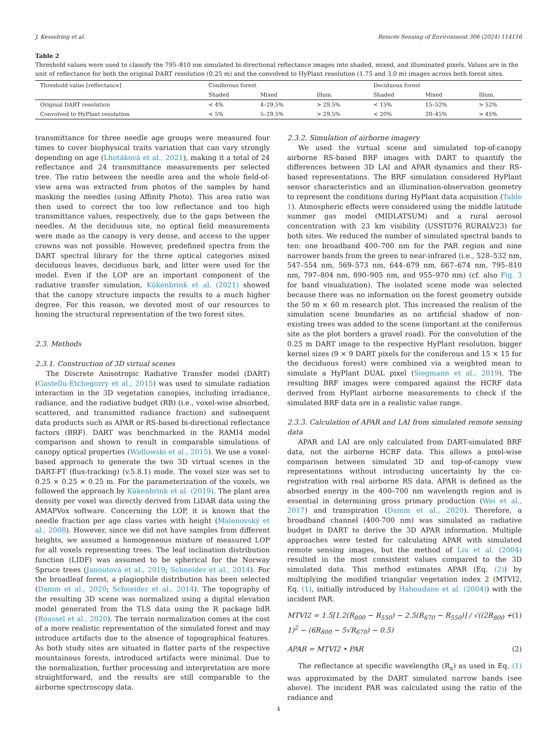J. Kesselring et al. Remote Sensing of Environment 306 (2024) 114116
Table 2
Threshold values were used to classify the 795–810 nm simulated bi-directional reflectance images into shaded, mixed, and illuminated pixels. Values are in the unit of reflectance for both the original DART resolution (0.25 m) and the convolved to HyPlant resolution (1.75 and 3.0 m) images across both forest sites.
| Threshold value [reflectance] | Coniferous forest | | | Deciduous forest | | |
| --- | --- | --- | --- | --- | --- | --- |
| | Shaded | Mixed | Illum. | Shaded | Mixed | Illum. |
| Original DART resolution | < 4% | 4–29.5% | > 29.5% | < 15% | 15–52% | > 52% |
| Convolved to HyPlant resolution | < 5% | 5–29.5% | > 29.5% | < 20% | 20–45% | > 45% |
transmittance for three needle age groups were measured four times to cover biophysical traits variation that can vary strongly depending on age (Lhotáková et al., 2021), making it a total of 24 reflectance and 24 transmittance measurements per selected tree. The ratio between the needle area and the whole field-of-view area was extracted from photos of the samples by hand masking the needles (using Affinity Photo). This area ratio was then used to correct the too low reflectance and too high transmittance values, respectively, due to the gaps between the needles. At the deciduous site, no optical field measurements were made as the canopy is very dense, and access to the upper crowns was not possible. However, predefined spectra from the DART spectral library for the three optical categories mixed deciduous leaves, deciduous bark, and litter were used for the model. Even if the LOP are an important component of the radiative transfer simulation, Kükenbrink et al. (2021) showed that the canopy structure impacts the results to a much higher degree. For this reason, we devoted most of our resources to honing the structural representation of the two forest sites.
2.3. Methods
2.3.1. Construction of 3D virtual scenes
The Discrete Anisotropic Radiative Transfer model (DART) (Gastellu-Etchegorry et al., 2015) was used to simulate radiation interaction in the 3D vegetation canopies, including irradiance, radiance, and the radiative budget (RB) (i.e., voxel-wise absorbed, scattered, and transmitted radiance fraction) and subsequent data products such as APAR or RS-based bi-directional reflectance factors (BRF). DART was benchmarked in the RAMI4 model comparison and shown to result in comparable simulations of canopy optical properties (Widlowski et al., 2015). We use a voxel-based approach to generate the two 3D virtual scenes in the DART-FT (flux-tracking) (v.5.8.1) mode. The voxel size was set to 0.25 × 0.25 × 0.25 m. For the parameterization of the voxels, we followed the approach by Kükenbrink et al. (2019). The plant area density per voxel was directly derived from LiDAR data using the AMAPVox software. Concerning the LOP, it is known that the needle fraction per age class varies with height (Malenovský et al., 2008). However, since we did not have samples from different heights, we assumed a homogeneous mixture of measured LOP for all voxels representing trees. The leaf inclination distribution function (LIDF) was assumed to be spherical for the Norway Spruce trees (Janoutová et al., 2019; Schneider et al., 2014). For the broadleaf forest, a plagiophile distribution has been selected (Damm et al., 2020; Schneider et al., 2014). The topography of the resulting 3D scene was normalized using a digital elevation model generated from the TLS data using the R package lidR (Roussel et al., 2020). The terrain normalization comes at the cost of a more realistic representation of the simulated forest and may introduce artifacts due to the absence of topographical features. As both study sites are situated in flatter parts of the respective mountainous forests, introduced artifacts were minimal. Due to the normalization, further processing and interpretation are more straightforward, and the results are still comparable to the airborne spectroscopy data.
2.3.2. Simulation of airborne imagery
We used the virtual scene and simulated top-of-canopy airborne RS-based BRF images with DART to quantify the differences between 3D LAI and APAR dynamics and their RS-based representations. The BRF simulation considered HyPlant sensor characteristics and an illumination-observation geometry to represent the conditions during HyPlant data acquisition (Table 1). Atmospheric effects were considered using the middle latitude summer gas model (MIDLATSUM) and a rural aerosol concentration with 23 km visibility (USSTD76_RURALV23) for both sites. We reduced the number of simulated spectral bands to ten: one broadband 400–700 nm for the PAR region and nine narrower bands from the green to near-infrared (i.e., 528–532 nm, 547–554 nm, 569–573 nm, 644–679 nm, 667–674 nm, 795–810 nm, 797–804 nm, 890–905 nm, and 955–970 nm) (cf. also Fig. 3 for band visualization). The isolated scene mode was selected because there was no information on the forest geometry outside the 50 m × 60 m research plot. This increased the realism of the simulation scene boundaries as no artificial shadow of non-existing trees was added to the scene (important at the coniferous site as the plot borders a gravel road). For the convolution of the 0.25 m DART image to the respective HyPlant resolution, bigger kernel sizes (9 × 9 DART pixels for the coniferous and 15 × 15 for the deciduous forest) were combined via a weighted mean to simulate a HyPlant DUAL pixel (Siegmann et al., 2019). The resulting BRF images were compared against the HCRF data derived from HyPlant airborne measurements to check if the simulated BRF data are in a realistic value range.
2.3.3. Calculation of APAR and LAI from simulated remote sensing data
APAR and LAI are only calculated from DART-simulated BRF data, not the airborne HCRF data. This allows a pixel-wise comparison between simulated 3D and top-of-canopy view representations without introducing uncertainty by the co-registration with real airborne RS data. APAR is defined as the absorbed energy in the 400–700 nm wavelength region and is essential in determining gross primary production (Wei et al., 2017) and transpiration (Damm et al., 2020). Therefore, a broadband channel (400-700 nm) was simulated as radiative budget in DART to derive the 3D APAR information. Multiple approaches were tested for calculating APAR with simulated remote sensing images, but the method of Liu et al. (2004) resulted in the most consistent values compared to the 3D simulated data. This method estimates APAR (Eq. (2)) by multiplying the modified triangular vegetation index 2 (MTVI2, Eq. (1), initially introduced by Haboudane et al. (2004)) with the incident PAR.
MTVI2 = 1.5[1.2(R<sub>800</sub> − R<sub>550</sub>) − 2.5(R<sub>670</sub> − R<sub>550</sub>)] / √((2R<sub>800</sub> + 1)<sup>2</sup> − (6R<sub>800</sub> − 5√R<sub>670</sub>) − 0.5) (1)
APAR = MTVI2 • PAR (2)
The reflectance at specific wavelengths (R<sub>x</sub>) as used in Eq. (1) was approximated by the DART simulated narrow bands (see above). The incident PAR was calculated using the ratio of the radiance and
4